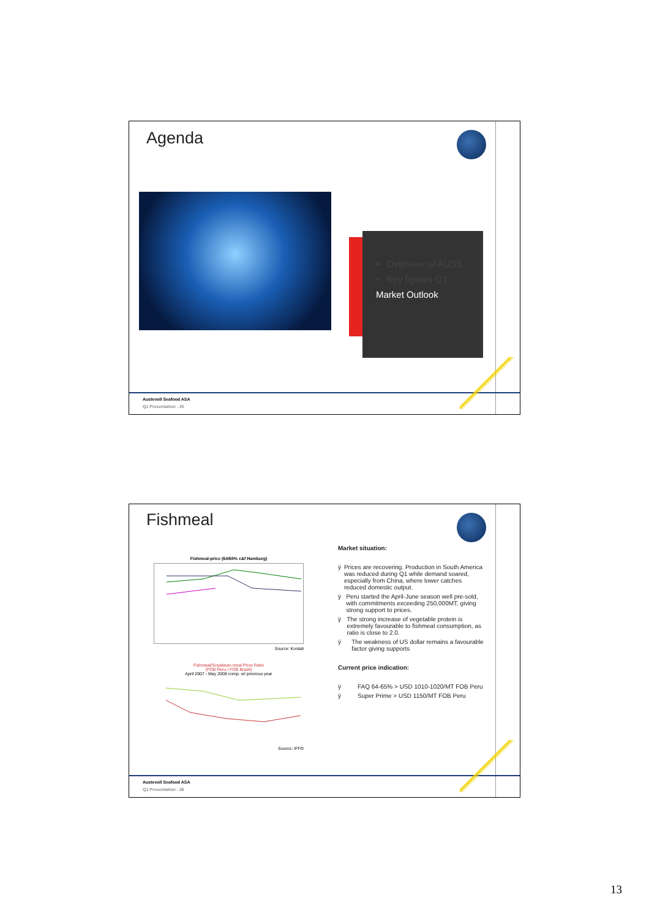Agenda
• Overview of AUSS
• Key figures Q1
Market Outlook
Austevoll Seafood ASA
Q1 Presentation - 25
Fishmeal
Fishmeal-price (64/65% c&f Hamburg)
Source: Kontali
Fishmeal/Soyabean meal Price Ratio
(FOB Peru / FOB Brazil)
April 2007 - May 2008 comp. w/ previous year
Source: IFFO
Market situation:
ÿ Prices are recovering. Production in South America was reduced during Q1 while demand soared, especially from China, where lower catches reduced domestic output.
ÿ Peru started the April-June season well pre-sold, with commitments exceeding 250,000MT, giving strong support to prices.
ÿ The strong increase of vegetable protein is extremely favourable to fishmeal consumption, as ratio is close to 2.0.
ÿ The weakness of US dollar remains a favourable factor giving supports
Current price indication:
ÿ FAQ 64-65% > USD 1010-1020/MT FOB Peru
ÿ Super Prime > USD 1150/MT FOB Peru
Austevoll Seafood ASA
Q1 Presentation - 26
13